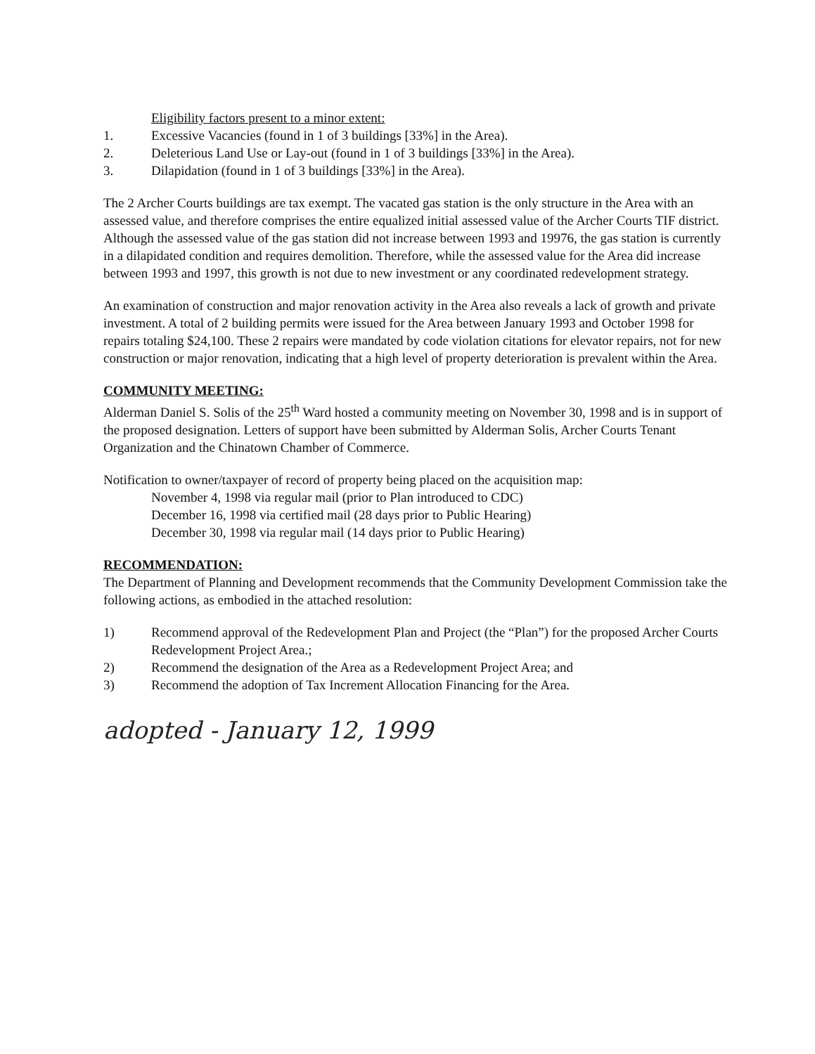Eligibility factors present to a minor extent:
1. Excessive Vacancies (found in 1 of 3 buildings [33%] in the Area).
2. Deleterious Land Use or Lay-out (found in 1 of 3 buildings [33%] in the Area).
3. Dilapidation (found in 1 of 3 buildings [33%] in the Area).
The 2 Archer Courts buildings are tax exempt. The vacated gas station is the only structure in the Area with an assessed value, and therefore comprises the entire equalized initial assessed value of the Archer Courts TIF district. Although the assessed value of the gas station did not increase between 1993 and 19976, the gas station is currently in a dilapidated condition and requires demolition. Therefore, while the assessed value for the Area did increase between 1993 and 1997, this growth is not due to new investment or any coordinated redevelopment strategy.
An examination of construction and major renovation activity in the Area also reveals a lack of growth and private investment. A total of 2 building permits were issued for the Area between January 1993 and October 1998 for repairs totaling $24,100. These 2 repairs were mandated by code violation citations for elevator repairs, not for new construction or major renovation, indicating that a high level of property deterioration is prevalent within the Area.
COMMUNITY MEETING:
Alderman Daniel S. Solis of the 25<sup>th</sup> Ward hosted a community meeting on November 30, 1998 and is in support of the proposed designation. Letters of support have been submitted by Alderman Solis, Archer Courts Tenant Organization and the Chinatown Chamber of Commerce.
Notification to owner/taxpayer of record of property being placed on the acquisition map:
November 4, 1998 via regular mail (prior to Plan introduced to CDC)
December 16, 1998 via certified mail (28 days prior to Public Hearing)
December 30, 1998 via regular mail (14 days prior to Public Hearing)
RECOMMENDATION:
The Department of Planning and Development recommends that the Community Development Commission take the following actions, as embodied in the attached resolution:
1) Recommend approval of the Redevelopment Plan and Project (the “Plan”) for the proposed Archer Courts Redevelopment Project Area.;
2) Recommend the designation of the Area as a Redevelopment Project Area; and
3) Recommend the adoption of Tax Increment Allocation Financing for the Area.
adopted - January 12, 1999